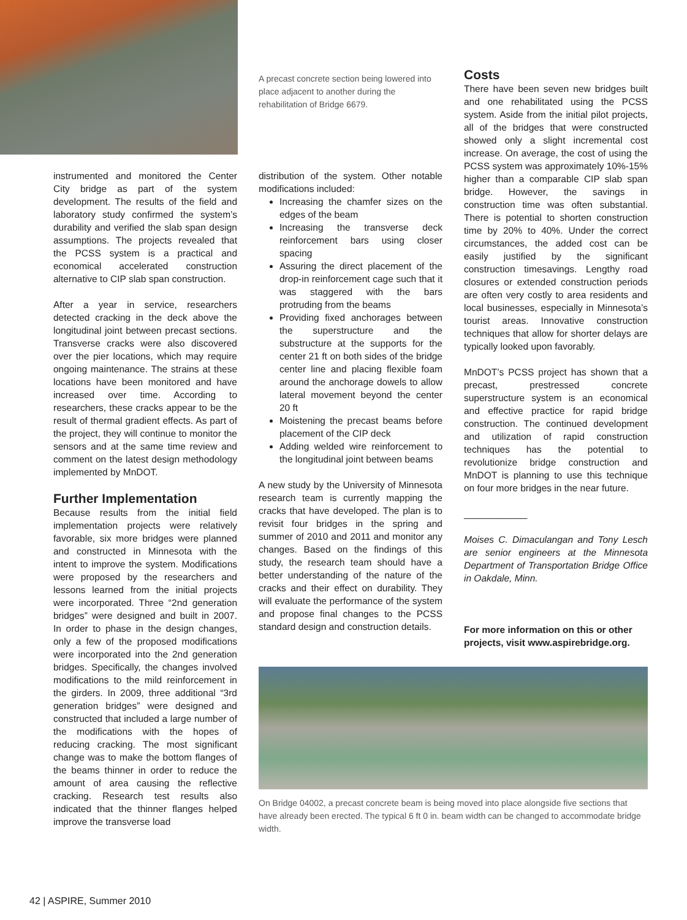instrumented and monitored the Center City bridge as part of the system development. The results of the field and laboratory study confirmed the system’s durability and verified the slab span design assumptions. The projects revealed that the PCSS system is a practical and economical accelerated construction alternative to CIP slab span construction.
After a year in service, researchers detected cracking in the deck above the longitudinal joint between precast sections. Transverse cracks were also discovered over the pier locations, which may require ongoing maintenance. The strains at these locations have been monitored and have increased over time. According to researchers, these cracks appear to be the result of thermal gradient effects. As part of the project, they will continue to monitor the sensors and at the same time review and comment on the latest design methodology implemented by MnDOT.
Further Implementation
Because results from the initial field implementation projects were relatively favorable, six more bridges were planned and constructed in Minnesota with the intent to improve the system. Modifications were proposed by the researchers and lessons learned from the initial projects were incorporated. Three “2nd generation bridges” were designed and built in 2007. In order to phase in the design changes, only a few of the proposed modifications were incorporated into the 2nd generation bridges. Specifically, the changes involved modifications to the mild reinforcement in the girders. In 2009, three additional “3rd generation bridges” were designed and constructed that included a large number of the modifications with the hopes of reducing cracking. The most significant change was to make the bottom flanges of the beams thinner in order to reduce the amount of area causing the reflective cracking. Research test results also indicated that the thinner flanges helped improve the transverse load
A precast concrete section being lowered into place adjacent to another during the rehabilitation of Bridge 6679.
distribution of the system. Other notable modifications included:
Increasing the chamfer sizes on the edges of the beam
Increasing the transverse deck reinforcement bars using closer spacing
Assuring the direct placement of the drop-in reinforcement cage such that it was staggered with the bars protruding from the beams
Providing fixed anchorages between the superstructure and the substructure at the supports for the center 21 ft on both sides of the bridge center line and placing flexible foam around the anchorage dowels to allow lateral movement beyond the center 20 ft
Moistening the precast beams before placement of the CIP deck
Adding welded wire reinforcement to the longitudinal joint between beams
A new study by the University of Minnesota research team is currently mapping the cracks that have developed. The plan is to revisit four bridges in the spring and summer of 2010 and 2011 and monitor any changes. Based on the findings of this study, the research team should have a better understanding of the nature of the cracks and their effect on durability. They will evaluate the performance of the system and propose final changes to the PCSS standard design and construction details.
Costs
There have been seven new bridges built and one rehabilitated using the PCSS system. Aside from the initial pilot projects, all of the bridges that were constructed showed only a slight incremental cost increase. On average, the cost of using the PCSS system was approximately 10%-15% higher than a comparable CIP slab span bridge. However, the savings in construction time was often substantial. There is potential to shorten construction time by 20% to 40%. Under the correct circumstances, the added cost can be easily justified by the significant construction timesavings. Lengthy road closures or extended construction periods are often very costly to area residents and local businesses, especially in Minnesota’s tourist areas. Innovative construction techniques that allow for shorter delays are typically looked upon favorably.
MnDOT’s PCSS project has shown that a precast, prestressed concrete superstructure system is an economical and effective practice for rapid bridge construction. The continued development and utilization of rapid construction techniques has the potential to revolutionize bridge construction and MnDOT is planning to use this technique on four more bridges in the near future.
____________
Moises C. Dimaculangan and Tony Lesch are senior engineers at the Minnesota Department of Transportation Bridge Office in Oakdale, Minn.
For more information on this or other projects, visit www.aspirebridge.org.
On Bridge 04002, a precast concrete beam is being moved into place alongside five sections that have already been erected. The typical 6 ft 0 in. beam width can be changed to accommodate bridge width.
42 | ASPIRE, Summer 2010